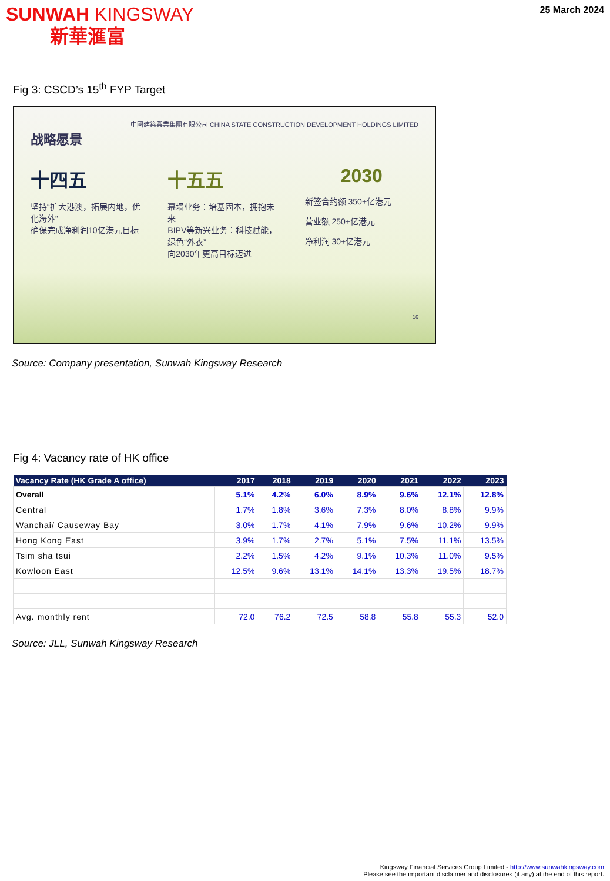SUNWAH KINGSWAY
新華滙富
25 March 2024
Fig 3: CSCD’s 15<sup>th</sup> FYP Target
中國建築興業集團有限公司 CHINA STATE CONSTRUCTION DEVELOPMENT HOLDINGS LIMITED
战略愿景
十四五
坚持“扩大港澳，拓展内地，优化海外”
确保完成净利润10亿港元目标
十五五
幕墙业务：培基固本，拥抱未来
BIPV等新兴业务：科技赋能，绿色“外衣”
向2030年更高目标迈进
2030
新签合约额 350+亿港元
营业额 250+亿港元
净利润 30+亿港元
16
Source: Company presentation, Sunwah Kingsway Research
Fig 4: Vacancy rate of HK office
| Vacancy Rate (HK Grade A office) | 2017 | 2018 | 2019 | 2020 | 2021 | 2022 | 2023 |
| --- | --- | --- | --- | --- | --- | --- | --- |
| Overall | 5.1% | 4.2% | 6.0% | 8.9% | 9.6% | 12.1% | 12.8% |
| Central | 1.7% | 1.8% | 3.6% | 7.3% | 8.0% | 8.8% | 9.9% |
| Wanchai/ Causeway Bay | 3.0% | 1.7% | 4.1% | 7.9% | 9.6% | 10.2% | 9.9% |
| Hong Kong East | 3.9% | 1.7% | 2.7% | 5.1% | 7.5% | 11.1% | 13.5% |
| Tsim sha tsui | 2.2% | 1.5% | 4.2% | 9.1% | 10.3% | 11.0% | 9.5% |
| Kowloon East | 12.5% | 9.6% | 13.1% | 14.1% | 13.3% | 19.5% | 18.7% |
| Avg. monthly rent | 72.0 | 76.2 | 72.5 | 58.8 | 55.8 | 55.3 | 52.0 |
Source: JLL, Sunwah Kingsway Research
Kingsway Financial Services Group Limited - http://www.sunwahkingsway.com
Please see the important disclaimer and disclosures (if any) at the end of this report.